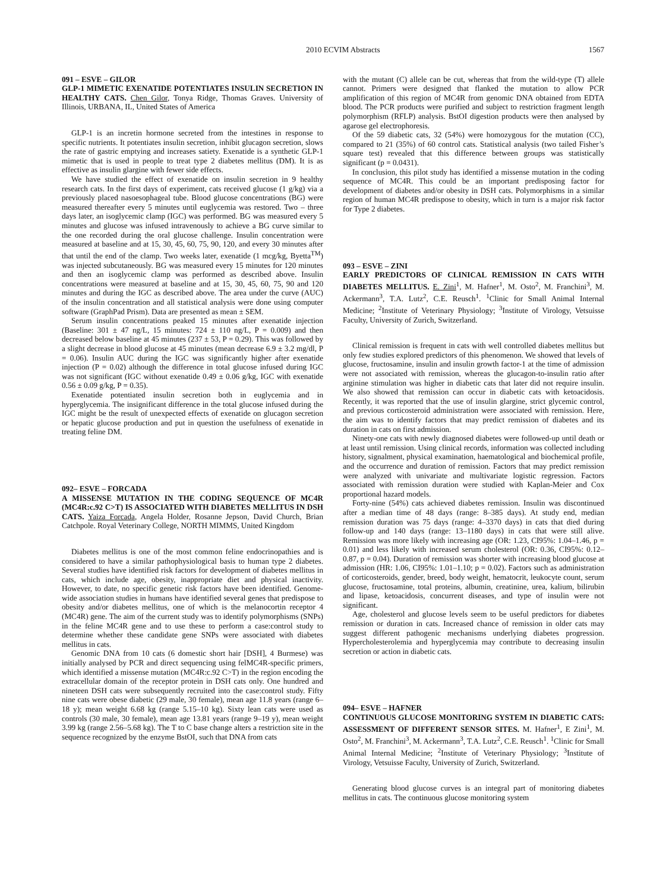2010 ECVIM Abstracts 1567
091 – ESVE – GILOR
GLP-1 MIMETIC EXENATIDE POTENTIATES INSULIN SECRETION IN HEALTHY CATS. Chen Gilor, Tonya Ridge, Thomas Graves. University of Illinois, URBANA, IL, United States of America
GLP-1 is an incretin hormone secreted from the intestines in response to specific nutrients. It potentiates insulin secretion, inhibit glucagon secretion, slows the rate of gastric emptying and increases satiety. Exenatide is a synthetic GLP-1 mimetic that is used in people to treat type 2 diabetes mellitus (DM). It is as effective as insulin glargine with fewer side effects.
We have studied the effect of exenatide on insulin secretion in 9 healthy research cats. In the first days of experiment, cats received glucose (1 g/kg) via a previously placed nasoesophageal tube. Blood glucose concentrations (BG) were measured thereafter every 5 minutes until euglycemia was restored. Two – three days later, an isoglycemic clamp (IGC) was performed. BG was measured every 5 minutes and glucose was infused intravenously to achieve a BG curve similar to the one recorded during the oral glucose challenge. Insulin concentration were measured at baseline and at 15, 30, 45, 60, 75, 90, 120, and every 30 minutes after that until the end of the clamp. Two weeks later, exenatide (1 mcg/kg, Byetta<sup>TM</sup>) was injected subcutaneously. BG was measured every 15 minutes for 120 minutes and then an isoglycemic clamp was performed as described above. Insulin concentrations were measured at baseline and at 15, 30, 45, 60, 75, 90 and 120 minutes and during the IGC as described above. The area under the curve (AUC) of the insulin concentration and all statistical analysis were done using computer software (GraphPad Prism). Data are presented as mean ± SEM.
Serum insulin concentrations peaked 15 minutes after exenatide injection (Baseline: 301 ± 47 ng/L, 15 minutes: 724 ± 110 ng/L, P = 0.009) and then decreased below baseline at 45 minutes (237 ± 53, P = 0.29). This was followed by a slight decrease in blood glucose at 45 minutes (mean decrease 6.9 ± 3.2 mg/dl, P = 0.06). Insulin AUC during the IGC was significantly higher after exenatide injection (P = 0.02) although the difference in total glucose infused during IGC was not significant (IGC without exenatide 0.49 ± 0.06 g/kg, IGC with exenatide 0.56 ± 0.09 g/kg, P = 0.35).
Exenatide potentiated insulin secretion both in euglycemia and in hyperglycemia. The insignificant difference in the total glucose infused during the IGC might be the result of unexpected effects of exenatide on glucagon secretion or hepatic glucose production and put in question the usefulness of exenatide in treating feline DM.
092– ESVE – FORCADA
A MISSENSE MUTATION IN THE CODING SEQUENCE OF MC4R (MC4R:c.92 C>T) IS ASSOCIATED WITH DIABETES MELLITUS IN DSH CATS. Yaiza Forcada, Angela Holder, Rosanne Jepson, David Church, Brian Catchpole. Royal Veterinary College, NORTH MIMMS, United Kingdom
Diabetes mellitus is one of the most common feline endocrinopathies and is considered to have a similar pathophysiological basis to human type 2 diabetes. Several studies have identified risk factors for development of diabetes mellitus in cats, which include age, obesity, inappropriate diet and physical inactivity. However, to date, no specific genetic risk factors have been identified. Genome-wide association studies in humans have identified several genes that predispose to obesity and/or diabetes mellitus, one of which is the melanocortin receptor 4 (MC4R) gene. The aim of the current study was to identify polymorphisms (SNPs) in the feline MC4R gene and to use these to perform a case:control study to determine whether these candidate gene SNPs were associated with diabetes mellitus in cats.
Genomic DNA from 10 cats (6 domestic short hair [DSH], 4 Burmese) was initially analysed by PCR and direct sequencing using felMC4R-specific primers, which identified a missense mutation (MC4R:c.92 C>T) in the region encoding the extracellular domain of the receptor protein in DSH cats only. One hundred and nineteen DSH cats were subsequently recruited into the case:control study. Fifty nine cats were obese diabetic (29 male, 30 female), mean age 11.8 years (range 6–18 y); mean weight 6.68 kg (range 5.15–10 kg). Sixty lean cats were used as controls (30 male, 30 female), mean age 13.81 years (range 9–19 y), mean weight 3.99 kg (range 2.56–5.68 kg). The T to C base change alters a restriction site in the sequence recognized by the enzyme BstOI, such that DNA from cats
with the mutant (C) allele can be cut, whereas that from the wild-type (T) allele cannot. Primers were designed that flanked the mutation to allow PCR amplification of this region of MC4R from genomic DNA obtained from EDTA blood. The PCR products were purified and subject to restriction fragment length polymorphism (RFLP) analysis. BstOI digestion products were then analysed by agarose gel electrophoresis.
Of the 59 diabetic cats, 32 (54%) were homozygous for the mutation (CC), compared to 21 (35%) of 60 control cats. Statistical analysis (two tailed Fisher’s square test) revealed that this difference between groups was statistically significant (p = 0.0431).
In conclusion, this pilot study has identified a missense mutation in the coding sequence of MC4R. This could be an important predisposing factor for development of diabetes and/or obesity in DSH cats. Polymorphisms in a similar region of human MC4R predispose to obesity, which in turn is a major risk factor for Type 2 diabetes.
093 – ESVE – ZINI
EARLY PREDICTORS OF CLINICAL REMISSION IN CATS WITH DIABETES MELLITUS. E. Zini<sup>1</sup>, M. Hafner<sup>1</sup>, M. Osto<sup>2</sup>, M. Franchini<sup>3</sup>, M. Ackermann<sup>3</sup>, T.A. Lutz<sup>2</sup>, C.E. Reusch<sup>1</sup>. <sup>1</sup>Clinic for Small Animal Internal Medicine; <sup>2</sup>Institute of Veterinary Physiology; <sup>3</sup>Institute of Virology, Vetsuisse Faculty, University of Zurich, Switzerland.
Clinical remission is frequent in cats with well controlled diabetes mellitus but only few studies explored predictors of this phenomenon. We showed that levels of glucose, fructosamine, insulin and insulin growth factor-1 at the time of admission were not associated with remission, whereas the glucagon-to-insulin ratio after arginine stimulation was higher in diabetic cats that later did not require insulin. We also showed that remission can occur in diabetic cats with ketoacidosis. Recently, it was reported that the use of insulin glargine, strict glycemic control, and previous corticosteroid administration were associated with remission. Here, the aim was to identify factors that may predict remission of diabetes and its duration in cats on first admission.
Ninety-one cats with newly diagnosed diabetes were followed-up until death or at least until remission. Using clinical records, information was collected including history, signalment, physical examination, haematological and biochemical profile, and the occurrence and duration of remission. Factors that may predict remission were analyzed with univariate and multivariate logistic regression. Factors associated with remission duration were studied with Kaplan-Meier and Cox proportional hazard models.
Forty-nine (54%) cats achieved diabetes remission. Insulin was discontinued after a median time of 48 days (range: 8–385 days). At study end, median remission duration was 75 days (range: 4–3370 days) in cats that died during follow-up and 140 days (range: 13–1180 days) in cats that were still alive. Remission was more likely with increasing age (OR: 1.23, CI95%: 1.04–1.46, p = 0.01) and less likely with increased serum cholesterol (OR: 0.36, CI95%: 0.12–0.87, p = 0.04). Duration of remission was shorter with increasing blood glucose at admission (HR: 1.06, CI95%: 1.01–1.10; p = 0.02). Factors such as administration of corticosteroids, gender, breed, body weight, hematocrit, leukocyte count, serum glucose, fructosamine, total proteins, albumin, creatinine, urea, kalium, bilirubin and lipase, ketoacidosis, concurrent diseases, and type of insulin were not significant.
Age, cholesterol and glucose levels seem to be useful predictors for diabetes remission or duration in cats. Increased chance of remission in older cats may suggest different pathogenic mechanisms underlying diabetes progression. Hypercholesterolemia and hyperglycemia may contribute to decreasing insulin secretion or action in diabetic cats.
094– ESVE – HAFNER
CONTINUOUS GLUCOSE MONITORING SYSTEM IN DIABETIC CATS: ASSESSMENT OF DIFFERENT SENSOR SITES. M. Hafner<sup>1</sup>, E Zini<sup>1</sup>, M. Osto<sup>2</sup>, M. Franchini<sup>3</sup>, M. Ackermann<sup>3</sup>, T.A. Lutz<sup>2</sup>, C.E. Reusch<sup>1</sup>. <sup>1</sup>Clinic for Small Animal Internal Medicine; <sup>2</sup>Institute of Veterinary Physiology; <sup>3</sup>Institute of Virology, Vetsuisse Faculty, University of Zurich, Switzerland.
Generating blood glucose curves is an integral part of monitoring diabetes mellitus in cats. The continuous glucose monitoring system